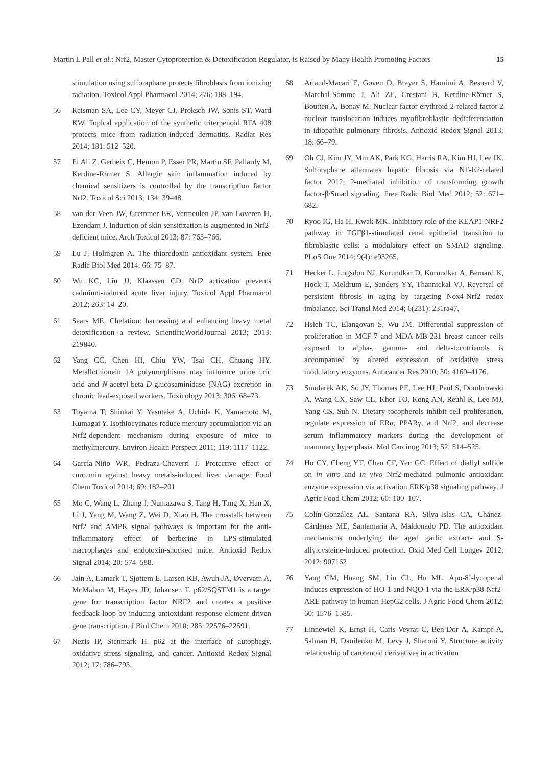Martin L Pall et al.: Nrf2, Master Cytoprotection & Detoxification Regulator, is Raised by Many Health Promoting Factors 15
stimulation using sulforaphane protects fibroblasts from ionizing radiation. Toxicol Appl Pharmacol 2014; 276: 188–194.
56 Reisman SA, Lee CY, Meyer CJ, Proksch JW, Sonis ST, Ward KW. Topical application of the synthetic triterpenoid RTA 408 protects mice from radiation-induced dermatitis. Radiat Res 2014; 181: 512–520.
57 El Ali Z, Gerbeix C, Hemon P, Esser PR, Martin SF, Pallardy M, Kerdine-Römer S. Allergic skin inflammation induced by chemical sensitizers is controlled by the transcription factor Nrf2. Toxicol Sci 2013; 134: 39–48.
58 van der Veen JW, Gremmer ER, Vermeulen JP, van Loveren H, Ezendam J. Induction of skin sensitization is augmented in Nrf2-deficient mice. Arch Toxicol 2013; 87: 763–766.
59 Lu J, Holmgren A. The thioredoxin antioxidant system. Free Radic Biol Med 2014; 66: 75–87.
60 Wu KC, Liu JJ, Klaassen CD. Nrf2 activation prevents cadmium-induced acute liver injury. Toxicol Appl Pharmacol 2012; 263: 14–20.
61 Sears ME. Chelation: harnessing and enhancing heavy metal detoxification--a review. ScientificWorldJournal 2013; 2013: 219840.
62 Yang CC, Chen HI, Chiu YW, Tsai CH, Chuang HY. Metallothionein 1A polymorphisms may influence urine uric acid and N-acetyl-beta-D-glucosaminidase (NAG) excretion in chronic lead-exposed workers. Toxicology 2013; 306: 68–73.
63 Toyama T, Shinkai Y, Yasutake A, Uchida K, Yamamoto M, Kumagai Y. Isothiocyanates reduce mercury accumulation via an Nrf2-dependent mechanism during exposure of mice to methylmercury. Environ Health Perspect 2011; 119: 1117–1122.
64 García-Niño WR, Pedraza-Chaverrí J. Protective effect of curcumin against heavy metals-induced liver damage. Food Chem Toxicol 2014; 69: 182–201
65 Mo C, Wang L, Zhang J, Numazawa S, Tang H, Tang X, Han X, Li J, Yang M, Wang Z, Wei D, Xiao H. The crosstalk between Nrf2 and AMPK signal pathways is important for the anti-inflammatory effect of berberine in LPS-stimulated macrophages and endotoxin-shocked mice. Antioxid Redox Signal 2014; 20: 574–588.
66 Jain A, Lamark T, Sjøttem E, Larsen KB, Awuh JA, Øvervatn A, McMahon M, Hayes JD, Johansen T. p62/SQSTM1 is a target gene for transcription factor NRF2 and creates a positive feedback loop by inducing antioxidant response element-driven gene transcription. J Biol Chem 2010; 285: 22576–22591.
67 Nezis IP, Stenmark H. p62 at the interface of autophagy, oxidative stress signaling, and cancer. Antioxid Redox Signal 2012; 17: 786–793.
68 Artaud-Macari E, Goven D, Brayer S, Hamimi A, Besnard V, Marchal-Somme J, Ali ZE, Crestani B, Kerdine-Römer S, Boutten A, Bonay M. Nuclear factor erythroid 2-related factor 2 nuclear translocation induces myofibroblastic dedifferentiation in idiopathic pulmonary fibrosis. Antioxid Redox Signal 2013; 18: 66–79.
69 Oh CJ, Kim JY, Min AK, Park KG, Harris RA, Kim HJ, Lee IK. Sulforaphane attenuates hepatic fibrosis via NF-E2-related factor 2012; 2-mediated inhibition of transforming growth factor-β/Smad signaling. Free Radic Biol Med 2012; 52: 671–682.
70 Ryoo IG, Ha H, Kwak MK. Inhibitory role of the KEAP1-NRF2 pathway in TGFβ1-stimulated renal epithelial transition to fibroblastic cells: a modulatory effect on SMAD signaling. PLoS One 2014; 9(4): e93265.
71 Hecker L, Logsdon NJ, Kurundkar D, Kurundkar A, Bernard K, Hock T, Meldrum E, Sanders YY, Thannickal VJ. Reversal of persistent fibrosis in aging by targeting Nox4-Nrf2 redox imbalance. Sci Transl Med 2014; 6(231): 231ra47.
72 Hsieh TC, Elangovan S, Wu JM. Differential suppression of proliferation in MCF-7 and MDA-MB-231 breast cancer cells exposed to alpha-, gamma- and delta-tocotrienols is accompanied by altered expression of oxidative stress modulatory enzymes. Anticancer Res 2010; 30: 4169–4176.
73 Smolarek AK, So JY, Thomas PE, Lee HJ, Paul S, Dombrowski A, Wang CX, Saw CL, Khor TO, Kong AN, Reuhl K, Lee MJ, Yang CS, Suh N. Dietary tocopherols inhibit cell proliferation, regulate expression of ERα, PPARγ, and Nrf2, and decrease serum inflammatory markers during the development of mammary hyperplasia. Mol Carcinog 2013; 52: 514–525.
74 Ho CY, Cheng YT, Chau CF, Yen GC. Effect of diallyl sulfide on in vitro and in vivo Nrf2-mediated pulmonic antioxidant enzyme expression via activation ERK/p38 signaling pathway. J Agric Food Chem 2012; 60: 100–107.
75 Colín-González AL, Santana RA, Silva-Islas CA, Chánez-Cárdenas ME, Santamaría A, Maldonado PD. The antioxidant mechanisms underlying the aged garlic extract- and S-allylcysteine-induced protection. Oxid Med Cell Longev 2012; 2012: 907162
76 Yang CM, Huang SM, Liu CL, Hu ML. Apo-8’-lycopenal induces expression of HO-1 and NQO-1 via the ERK/p38-Nrf2-ARE pathway in human HepG2 cells. J Agric Food Chem 2012; 60: 1576–1585.
77 Linnewiel K, Ernst H, Caris-Veyrat C, Ben-Dor A, Kampf A, Salman H, Danilenko M, Levy J, Sharoni Y. Structure activity relationship of carotenoid derivatives in activation